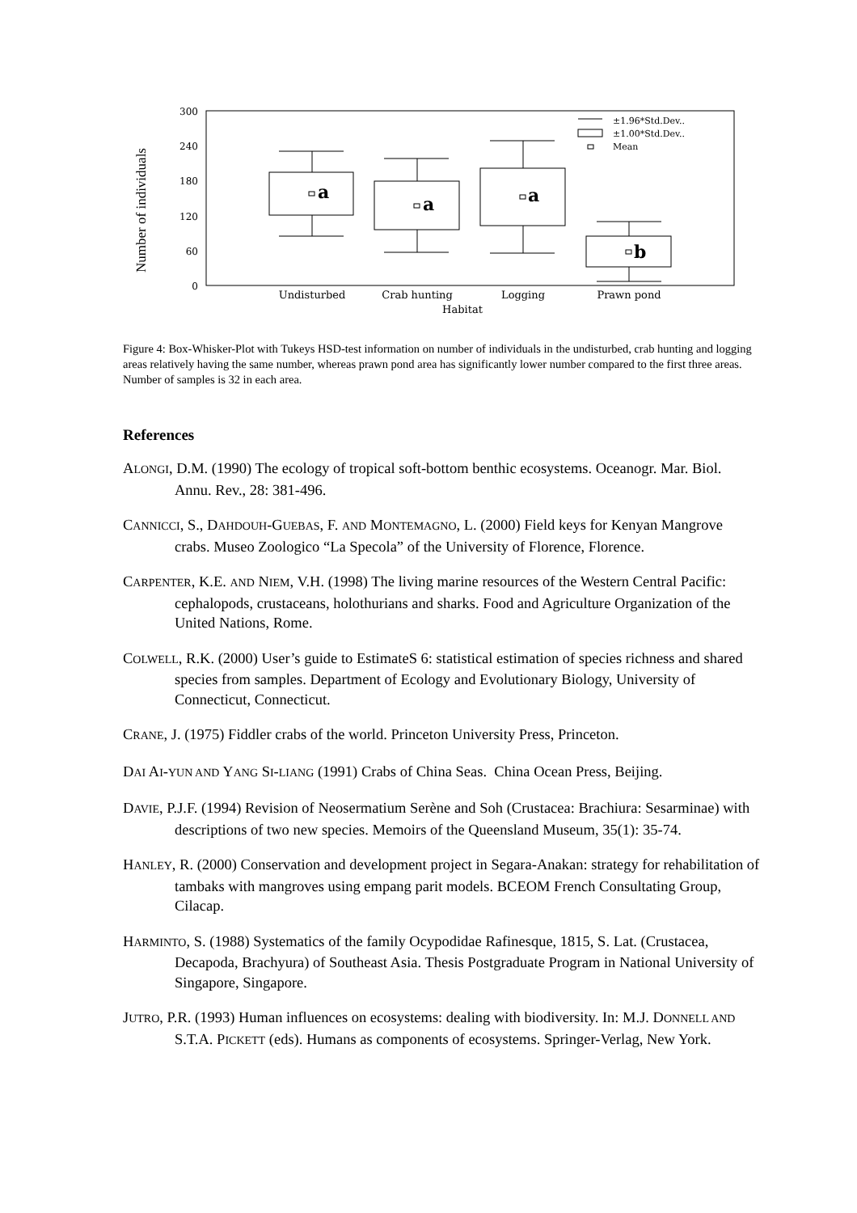Number of individuals
300
240
180
120
60
0
a
a
a
b
±1.96*Std.Dev..
±1.00*Std.Dev..
Mean
Undisturbed
Crab hunting
Logging
Prawn pond
Habitat
Figure 4: Box-Whisker-Plot with Tukeys HSD-test information on number of individuals in the undisturbed, crab hunting and logging areas relatively having the same number, whereas prawn pond area has significantly lower number compared to the first three areas. Number of samples is 32 in each area.
References
ALONGI, D.M. (1990) The ecology of tropical soft-bottom benthic ecosystems. Oceanogr. Mar. Biol. Annu. Rev., 28: 381-496.
CANNICCI, S., DAHDOUH-GUEBAS, F. AND MONTEMAGNO, L. (2000) Field keys for Kenyan Mangrove crabs. Museo Zoologico “La Specola” of the University of Florence, Florence.
CARPENTER, K.E. AND NIEM, V.H. (1998) The living marine resources of the Western Central Pacific: cephalopods, crustaceans, holothurians and sharks. Food and Agriculture Organization of the United Nations, Rome.
COLWELL, R.K. (2000) User’s guide to EstimateS 6: statistical estimation of species richness and shared species from samples. Department of Ecology and Evolutionary Biology, University of Connecticut, Connecticut.
CRANE, J. (1975) Fiddler crabs of the world. Princeton University Press, Princeton.
DAI AI-YUN AND YANG SI-LIANG (1991) Crabs of China Seas. China Ocean Press, Beijing.
DAVIE, P.J.F. (1994) Revision of Neosermatium Serène and Soh (Crustacea: Brachiura: Sesarminae) with descriptions of two new species. Memoirs of the Queensland Museum, 35(1): 35-74.
HANLEY, R. (2000) Conservation and development project in Segara-Anakan: strategy for rehabilitation of tambaks with mangroves using empang parit models. BCEOM French Consultating Group, Cilacap.
HARMINTO, S. (1988) Systematics of the family Ocypodidae Rafinesque, 1815, S. Lat. (Crustacea, Decapoda, Brachyura) of Southeast Asia. Thesis Postgraduate Program in National University of Singapore, Singapore.
JUTRO, P.R. (1993) Human influences on ecosystems: dealing with biodiversity. In: M.J. DONNELL AND S.T.A. PICKETT (eds). Humans as components of ecosystems. Springer-Verlag, New York.